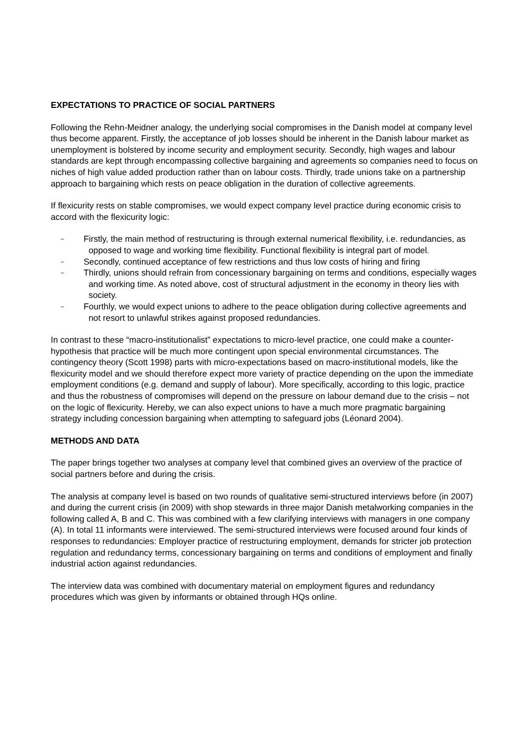EXPECTATIONS TO PRACTICE OF SOCIAL PARTNERS
Following the Rehn-Meidner analogy, the underlying social compromises in the Danish model at company level thus become apparent. Firstly, the acceptance of job losses should be inherent in the Danish labour market as unemployment is bolstered by income security and employment security. Secondly, high wages and labour standards are kept through encompassing collective bargaining and agreements so companies need to focus on niches of high value added production rather than on labour costs. Thirdly, trade unions take on a partnership approach to bargaining which rests on peace obligation in the duration of collective agreements.
If flexicurity rests on stable compromises, we would expect company level practice during economic crisis to accord with the flexicurity logic:
– Firstly, the main method of restructuring is through external numerical flexibility, i.e. redundancies, as opposed to wage and working time flexibility. Functional flexibility is integral part of model.
– Secondly, continued acceptance of few restrictions and thus low costs of hiring and firing
– Thirdly, unions should refrain from concessionary bargaining on terms and conditions, especially wages and working time. As noted above, cost of structural adjustment in the economy in theory lies with society.
– Fourthly, we would expect unions to adhere to the peace obligation during collective agreements and not resort to unlawful strikes against proposed redundancies.
In contrast to these “macro-institutionalist” expectations to micro-level practice, one could make a counter-hypothesis that practice will be much more contingent upon special environmental circumstances. The contingency theory (Scott 1998) parts with micro-expectations based on macro-institutional models, like the flexicurity model and we should therefore expect more variety of practice depending on the upon the immediate employment conditions (e.g. demand and supply of labour). More specifically, according to this logic, practice and thus the robustness of compromises will depend on the pressure on labour demand due to the crisis – not on the logic of flexicurity. Hereby, we can also expect unions to have a much more pragmatic bargaining strategy including concession bargaining when attempting to safeguard jobs (Léonard 2004).
METHODS AND DATA
The paper brings together two analyses at company level that combined gives an overview of the practice of social partners before and during the crisis.
The analysis at company level is based on two rounds of qualitative semi-structured interviews before (in 2007) and during the current crisis (in 2009) with shop stewards in three major Danish metalworking companies in the following called A, B and C. This was combined with a few clarifying interviews with managers in one company (A). In total 11 informants were interviewed. The semi-structured interviews were focused around four kinds of responses to redundancies: Employer practice of restructuring employment, demands for stricter job protection regulation and redundancy terms, concessionary bargaining on terms and conditions of employment and finally industrial action against redundancies.
The interview data was combined with documentary material on employment figures and redundancy procedures which was given by informants or obtained through HQs online.